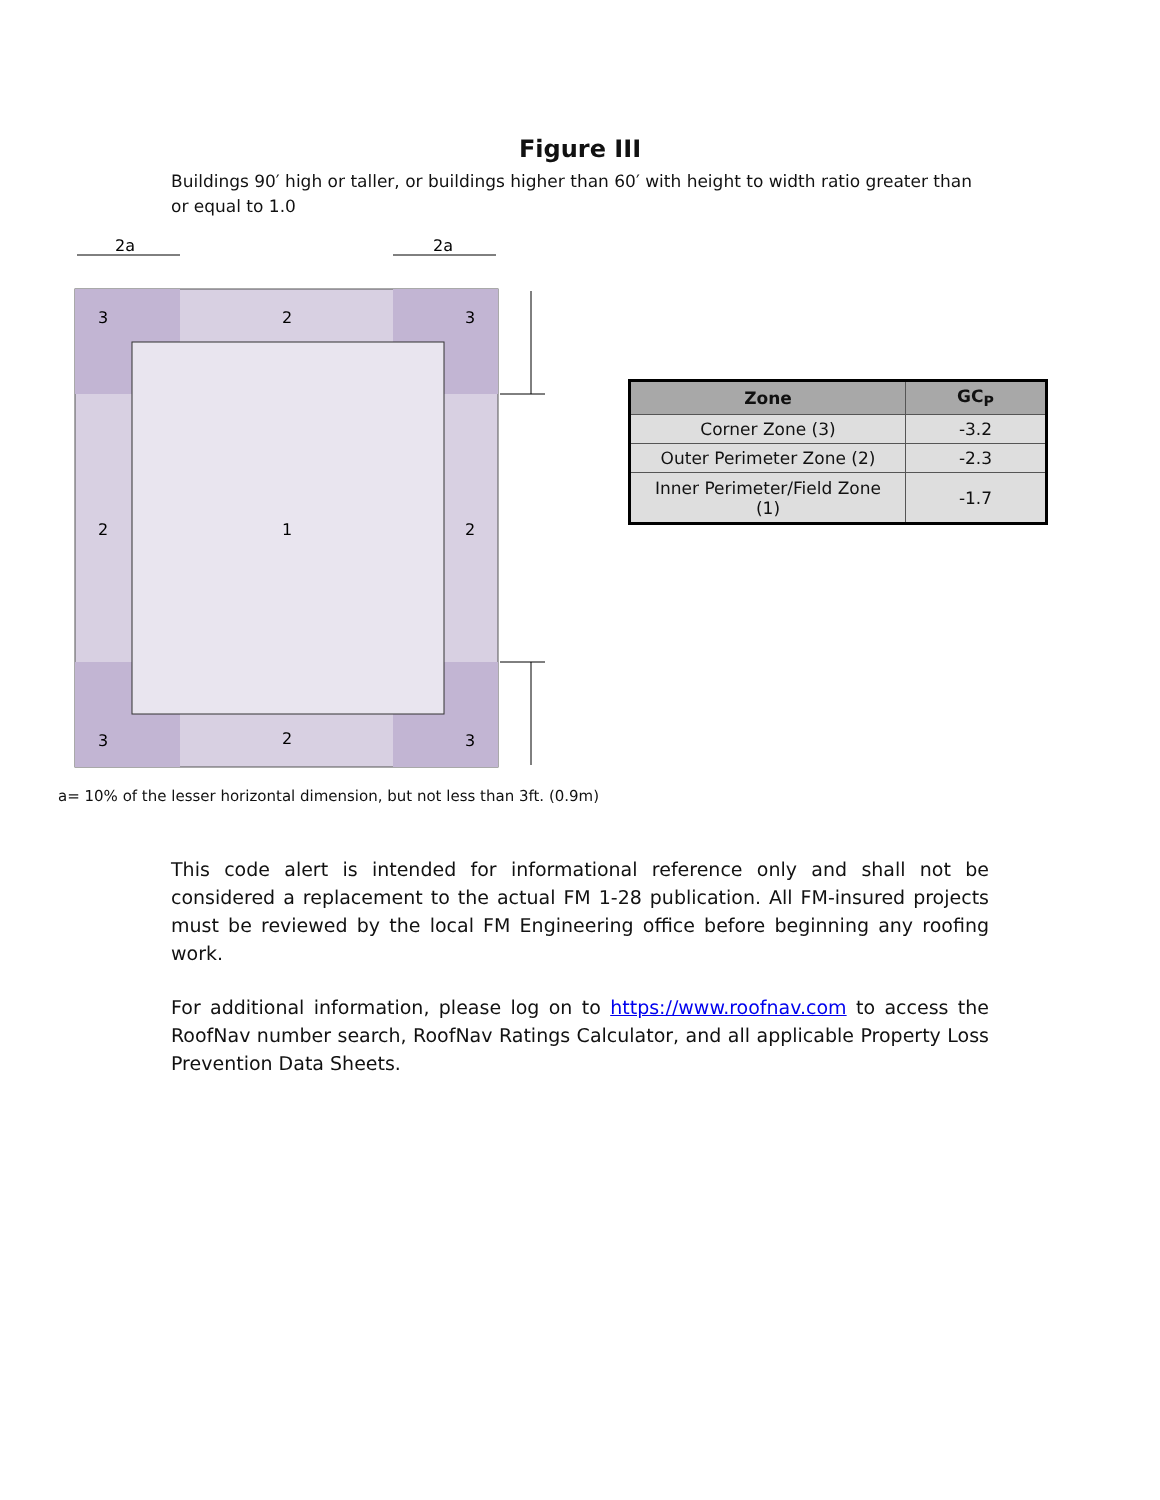Figure III
Buildings 90′ high or taller, or buildings higher than 60′ with height to width ratio greater than or equal to 1.0
2a
2a
3
2
3
2
1
2
3
2
3
| Zone | GC<sub>P</sub> |
| --- | --- |
| Corner Zone (3) | -3.2 |
| Outer Perimeter Zone (2) | -2.3 |
| Inner Perimeter/Field Zone (1) | -1.7 |
a= 10% of the lesser horizontal dimension, but not less than 3ft. (0.9m)
This code alert is intended for informational reference only and shall not be considered a replacement to the actual FM 1-28 publication. All FM-insured projects must be reviewed by the local FM Engineering office before beginning any roofing work.
For additional information, please log on to https://www.roofnav.com to access the RoofNav number search, RoofNav Ratings Calculator, and all applicable Property Loss Prevention Data Sheets.